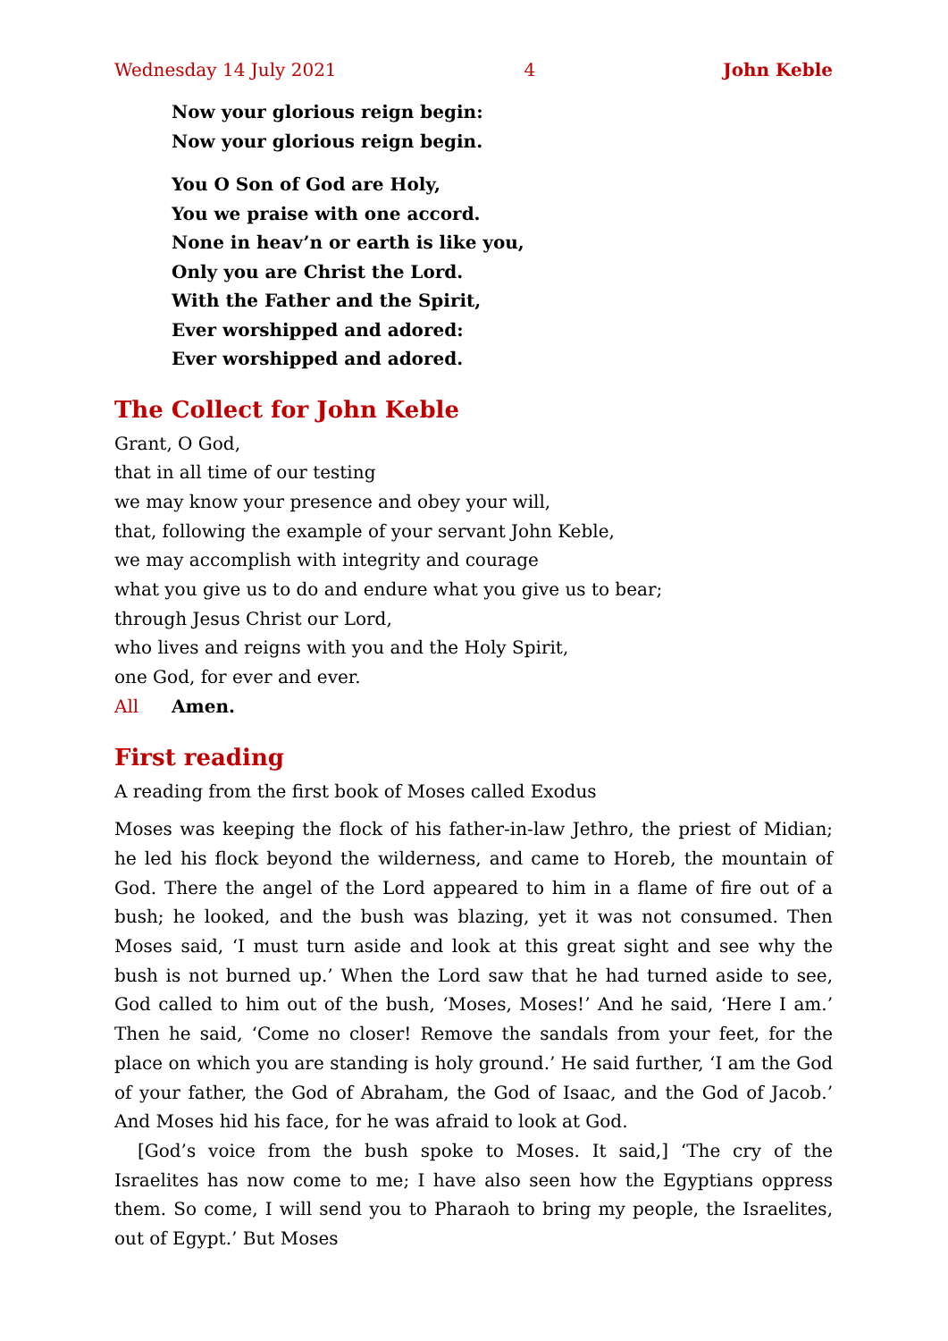Wednesday 14 July 2021 4 John Keble
Now your glorious reign begin:
Now your glorious reign begin.
You O Son of God are Holy,
You we praise with one accord.
None in heav’n or earth is like you,
Only you are Christ the Lord.
With the Father and the Spirit,
Ever worshipped and adored:
Ever worshipped and adored.
The Collect for John Keble
Grant, O God,
that in all time of our testing
we may know your presence and obey your will,
that, following the example of your servant John Keble,
we may accomplish with integrity and courage
what you give us to do and endure what you give us to bear;
through Jesus Christ our Lord,
who lives and reigns with you and the Holy Spirit,
one God, for ever and ever.
All Amen.
First reading
A reading from the first book of Moses called Exodus
Moses was keeping the flock of his father-in-law Jethro, the priest of Midian; he led his flock beyond the wilderness, and came to Horeb, the mountain of God. There the angel of the Lord appeared to him in a flame of fire out of a bush; he looked, and the bush was blazing, yet it was not consumed. Then Moses said, ‘I must turn aside and look at this great sight and see why the bush is not burned up.’ When the Lord saw that he had turned aside to see, God called to him out of the bush, ‘Moses, Moses!’ And he said, ‘Here I am.’ Then he said, ‘Come no closer! Remove the sandals from your feet, for the place on which you are standing is holy ground.’ He said further, ‘I am the God of your father, the God of Abraham, the God of Isaac, and the God of Jacob.’ And Moses hid his face, for he was afraid to look at God.
[God’s voice from the bush spoke to Moses. It said,] ‘The cry of the Israelites has now come to me; I have also seen how the Egyptians oppress them. So come, I will send you to Pharaoh to bring my people, the Israelites, out of Egypt.’ But Moses